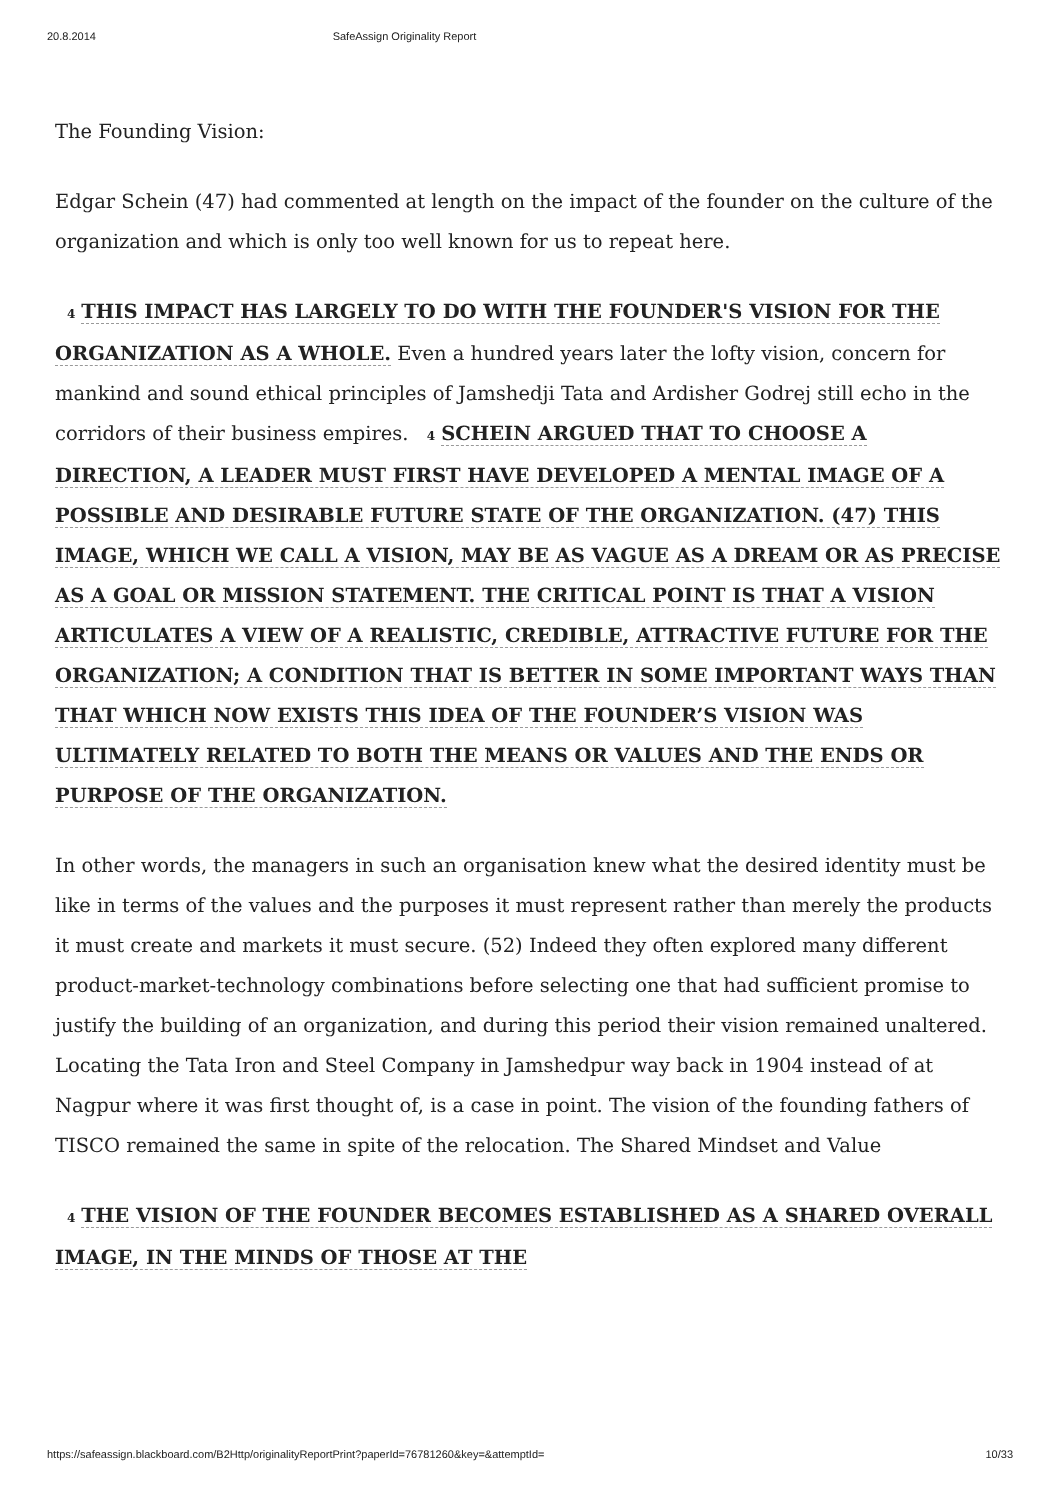20.8.2014 SafeAssign Originality Report
The Founding Vision:
Edgar Schein (47) had commented at length on the impact of the founder on the culture of the organization and which is only too well known for us to repeat here.
4 THIS IMPACT HAS LARGELY TO DO WITH THE FOUNDER'S VISION FOR THE ORGANIZATION AS A WHOLE. Even a hundred years later the lofty vision, concern for mankind and sound ethical principles of Jamshedji Tata and Ardisher Godrej still echo in the corridors of their business empires. 4 SCHEIN ARGUED THAT TO CHOOSE A DIRECTION, A LEADER MUST FIRST HAVE DEVELOPED A MENTAL IMAGE OF A POSSIBLE AND DESIRABLE FUTURE STATE OF THE ORGANIZATION. (47) THIS IMAGE, WHICH WE CALL A VISION, MAY BE AS VAGUE AS A DREAM OR AS PRECISE AS A GOAL OR MISSION STATEMENT. THE CRITICAL POINT IS THAT A VISION ARTICULATES A VIEW OF A REALISTIC, CREDIBLE, ATTRACTIVE FUTURE FOR THE ORGANIZATION; A CONDITION THAT IS BETTER IN SOME IMPORTANT WAYS THAN THAT WHICH NOW EXISTS THIS IDEA OF THE FOUNDER’S VISION WAS ULTIMATELY RELATED TO BOTH THE MEANS OR VALUES AND THE ENDS OR PURPOSE OF THE ORGANIZATION.
In other words, the managers in such an organisation knew what the desired identity must be like in terms of the values and the purposes it must represent rather than merely the products it must create and markets it must secure. (52) Indeed they often explored many different product-market-technology combinations before selecting one that had sufficient promise to justify the building of an organization, and during this period their vision remained unaltered. Locating the Tata Iron and Steel Company in Jamshedpur way back in 1904 instead of at Nagpur where it was first thought of, is a case in point. The vision of the founding fathers of TISCO remained the same in spite of the relocation. The Shared Mindset and Value
4 THE VISION OF THE FOUNDER BECOMES ESTABLISHED AS A SHARED OVERALL IMAGE, IN THE MINDS OF THOSE AT THE
https://safeassign.blackboard.com/B2Http/originalityReportPrint?paperId=76781260&key=&attemptId= 10/33